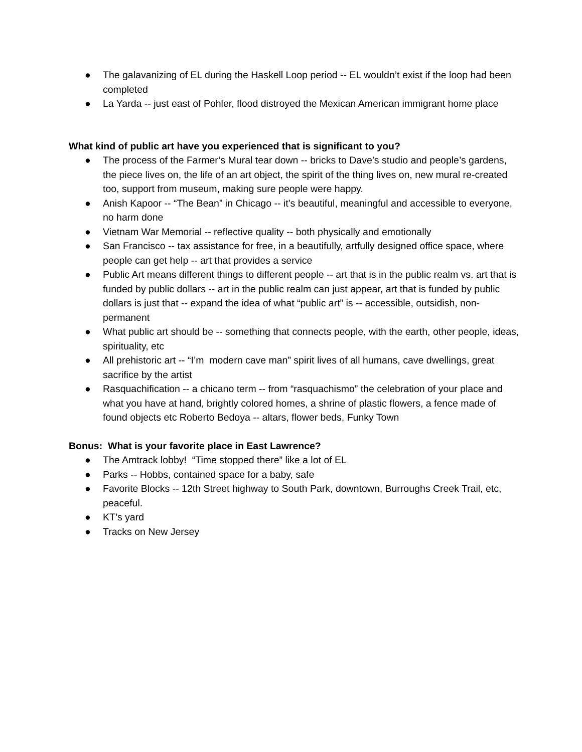● The galavanizing of EL during the Haskell Loop period -- EL wouldn’t exist if the loop had been completed
● La Yarda -- just east of Pohler, flood distroyed the Mexican American immigrant home place
What kind of public art have you experienced that is significant to you?
● The process of the Farmer’s Mural tear down -- bricks to Dave’s studio and people’s gardens, the piece lives on, the life of an art object, the spirit of the thing lives on, new mural re-created too, support from museum, making sure people were happy.
● Anish Kapoor -- “The Bean” in Chicago -- it’s beautiful, meaningful and accessible to everyone, no harm done
● Vietnam War Memorial -- reflective quality -- both physically and emotionally
● San Francisco -- tax assistance for free, in a beautifully, artfully designed office space, where people can get help -- art that provides a service
● Public Art means different things to different people -- art that is in the public realm vs. art that is funded by public dollars -- art in the public realm can just appear, art that is funded by public dollars is just that -- expand the idea of what “public art” is -- accessible, outsidish, non-permanent
● What public art should be -- something that connects people, with the earth, other people, ideas, spirituality, etc
● All prehistoric art -- “I’m modern cave man” spirit lives of all humans, cave dwellings, great sacrifice by the artist
● Rasquachification -- a chicano term -- from “rasquachismo” the celebration of your place and what you have at hand, brightly colored homes, a shrine of plastic flowers, a fence made of found objects etc Roberto Bedoya -- altars, flower beds, Funky Town
Bonus: What is your favorite place in East Lawrence?
● The Amtrack lobby! “Time stopped there” like a lot of EL
● Parks -- Hobbs, contained space for a baby, safe
● Favorite Blocks -- 12th Street highway to South Park, downtown, Burroughs Creek Trail, etc, peaceful.
● KT’s yard
● Tracks on New Jersey